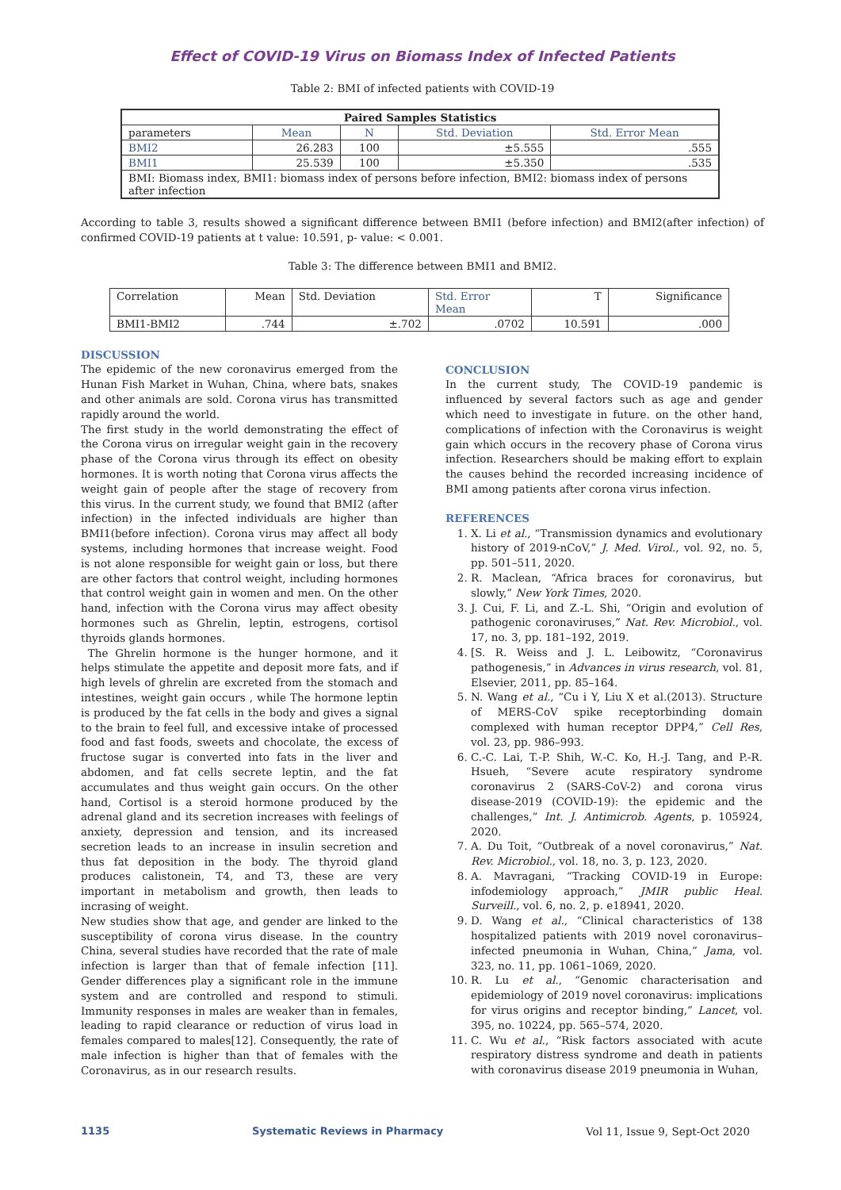Effect of COVID-19 Virus on Biomass Index of Infected Patients
Table 2: BMI of infected patients with COVID-19
| Paired Samples Statistics | | | | |
| --- | --- | --- | --- | --- |
| parameters | Mean | N | Std. Deviation | Std. Error Mean |
| BMI2 | 26.283 | 100 | ±5.555 | .555 |
| BMI1 | 25.539 | 100 | ±5.350 | .535 |
| BMI: Biomass index, BMI1: biomass index of persons before infection, BMI2: biomass index of persons after infection | | | | |
According to table 3, results showed a significant difference between BMI1 (before infection) and BMI2(after infection) of confirmed COVID-19 patients at t value: 10.591, p- value: < 0.001.
Table 3: The difference between BMI1 and BMI2.
| Correlation | Mean | Std. Deviation | Std. Error Mean | T | Significance |
| BMI1-BMI2 | .744 | ±.702 | .0702 | 10.591 | .000 |
DISCUSSION
The epidemic of the new coronavirus emerged from the Hunan Fish Market in Wuhan, China, where bats, snakes and other animals are sold. Corona virus has transmitted rapidly around the world.
The first study in the world demonstrating the effect of the Corona virus on irregular weight gain in the recovery phase of the Corona virus through its effect on obesity hormones. It is worth noting that Corona virus affects the weight gain of people after the stage of recovery from this virus. In the current study, we found that BMI2 (after infection) in the infected individuals are higher than BMI1(before infection). Corona virus may affect all body systems, including hormones that increase weight. Food is not alone responsible for weight gain or loss, but there are other factors that control weight, including hormones that control weight gain in women and men. On the other hand, infection with the Corona virus may affect obesity hormones such as Ghrelin, leptin, estrogens, cortisol thyroids glands hormones.
The Ghrelin hormone is the hunger hormone, and it helps stimulate the appetite and deposit more fats, and if high levels of ghrelin are excreted from the stomach and intestines, weight gain occurs , while The hormone leptin is produced by the fat cells in the body and gives a signal to the brain to feel full, and excessive intake of processed food and fast foods, sweets and chocolate, the excess of fructose sugar is converted into fats in the liver and abdomen, and fat cells secrete leptin, and the fat accumulates and thus weight gain occurs. On the other hand, Cortisol is a steroid hormone produced by the adrenal gland and its secretion increases with feelings of anxiety, depression and tension, and its increased secretion leads to an increase in insulin secretion and thus fat deposition in the body. The thyroid gland produces calistonein, T4, and T3, these are very important in metabolism and growth, then leads to incrasing of weight.
New studies show that age, and gender are linked to the susceptibility of corona virus disease. In the country China, several studies have recorded that the rate of male infection is larger than that of female infection [11]. Gender differences play a significant role in the immune system and are controlled and respond to stimuli. Immunity responses in males are weaker than in females, leading to rapid clearance or reduction of virus load in females compared to males[12]. Consequently, the rate of male infection is higher than that of females with the Coronavirus, as in our research results.
CONCLUSION
In the current study, The COVID-19 pandemic is influenced by several factors such as age and gender which need to investigate in future. on the other hand, complications of infection with the Coronavirus is weight gain which occurs in the recovery phase of Corona virus infection. Researchers should be making effort to explain the causes behind the recorded increasing incidence of BMI among patients after corona virus infection.
REFERENCES
1. X. Li et al., “Transmission dynamics and evolutionary history of 2019-nCoV,” J. Med. Virol., vol. 92, no. 5, pp. 501–511, 2020.
2. R. Maclean, “Africa braces for coronavirus, but slowly,” New York Times, 2020.
3. J. Cui, F. Li, and Z.-L. Shi, “Origin and evolution of pathogenic coronaviruses,” Nat. Rev. Microbiol., vol. 17, no. 3, pp. 181–192, 2019.
4. [S. R. Weiss and J. L. Leibowitz, “Coronavirus pathogenesis,” in Advances in virus research, vol. 81, Elsevier, 2011, pp. 85–164.
5. N. Wang et al., “Cu i Y, Liu X et al.(2013). Structure of MERS-CoV spike receptorbinding domain complexed with human receptor DPP4,” Cell Res, vol. 23, pp. 986–993.
6. C.-C. Lai, T.-P. Shih, W.-C. Ko, H.-J. Tang, and P.-R. Hsueh, “Severe acute respiratory syndrome coronavirus 2 (SARS-CoV-2) and corona virus disease-2019 (COVID-19): the epidemic and the challenges,” Int. J. Antimicrob. Agents, p. 105924, 2020.
7. A. Du Toit, “Outbreak of a novel coronavirus,” Nat. Rev. Microbiol., vol. 18, no. 3, p. 123, 2020.
8. A. Mavragani, “Tracking COVID-19 in Europe: infodemiology approach,” JMIR public Heal. Surveill., vol. 6, no. 2, p. e18941, 2020.
9. D. Wang et al., “Clinical characteristics of 138 hospitalized patients with 2019 novel coronavirus–infected pneumonia in Wuhan, China,” Jama, vol. 323, no. 11, pp. 1061–1069, 2020.
10. R. Lu et al., “Genomic characterisation and epidemiology of 2019 novel coronavirus: implications for virus origins and receptor binding,” Lancet, vol. 395, no. 10224, pp. 565–574, 2020.
11. C. Wu et al., “Risk factors associated with acute respiratory distress syndrome and death in patients with coronavirus disease 2019 pneumonia in Wuhan,
1135 Systematic Reviews in Pharmacy Vol 11, Issue 9, Sept-Oct 2020